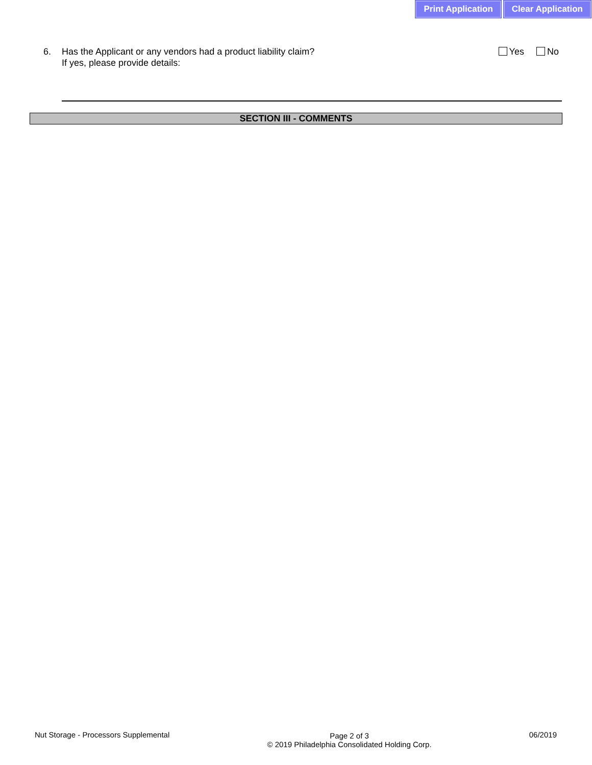Print Application Clear Application
6. Has the Applicant or any vendors had a product liability claim?
If yes, please provide details:
Yes No
SECTION III - COMMENTS
Nut Storage - Processors Supplemental
Page 2 of 3
© 2019 Philadelphia Consolidated Holding Corp.
06/2019